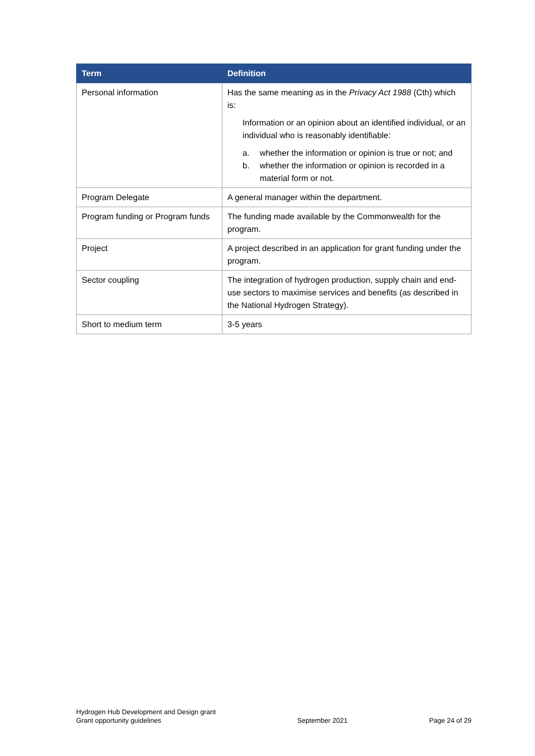| Term | Definition |
| --- | --- |
| Personal information | Has the same meaning as in the Privacy Act 1988 (Cth) which is: Information or an opinion about an identified individual, or an individual who is reasonably identifiable: a. whether the information or opinion is true or not; and b. whether the information or opinion is recorded in a material form or not. |
| Program Delegate | A general manager within the department. |
| Program funding or Program funds | The funding made available by the Commonwealth for the program. |
| Project | A project described in an application for grant funding under the program. |
| Sector coupling | The integration of hydrogen production, supply chain and end-use sectors to maximise services and benefits (as described in the National Hydrogen Strategy). |
| Short to medium term | 3-5 years |
Hydrogen Hub Development and Design grant
Grant opportunity guidelines
September 2021
Page 24 of 29